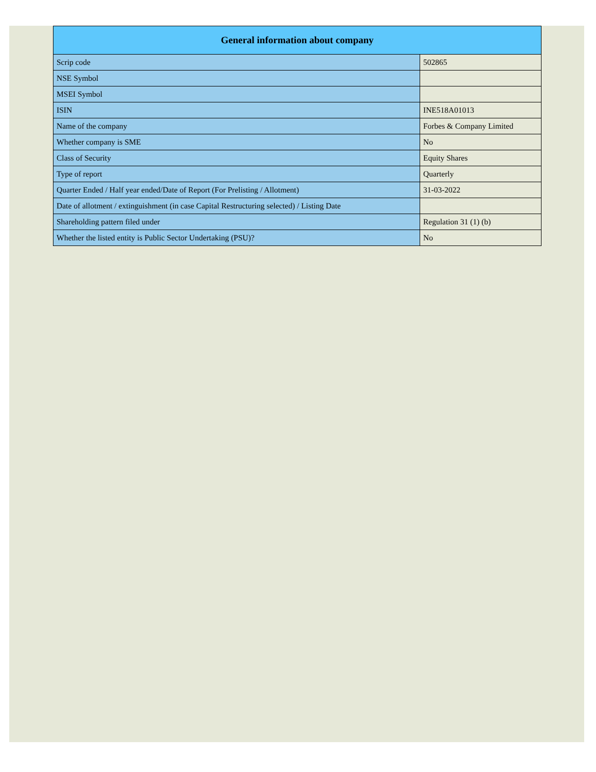| General information about company | |
| --- | --- |
| Scrip code | 502865 |
| NSE Symbol | |
| MSEI Symbol | |
| ISIN | INE518A01013 |
| Name of the company | Forbes & Company Limited |
| Whether company is SME | No |
| Class of Security | Equity Shares |
| Type of report | Quarterly |
| Quarter Ended / Half year ended/Date of Report (For Prelisting / Allotment) | 31-03-2022 |
| Date of allotment / extinguishment (in case Capital Restructuring selected) / Listing Date | |
| Shareholding pattern filed under | Regulation 31 (1) (b) |
| Whether the listed entity is Public Sector Undertaking (PSU)? | No |